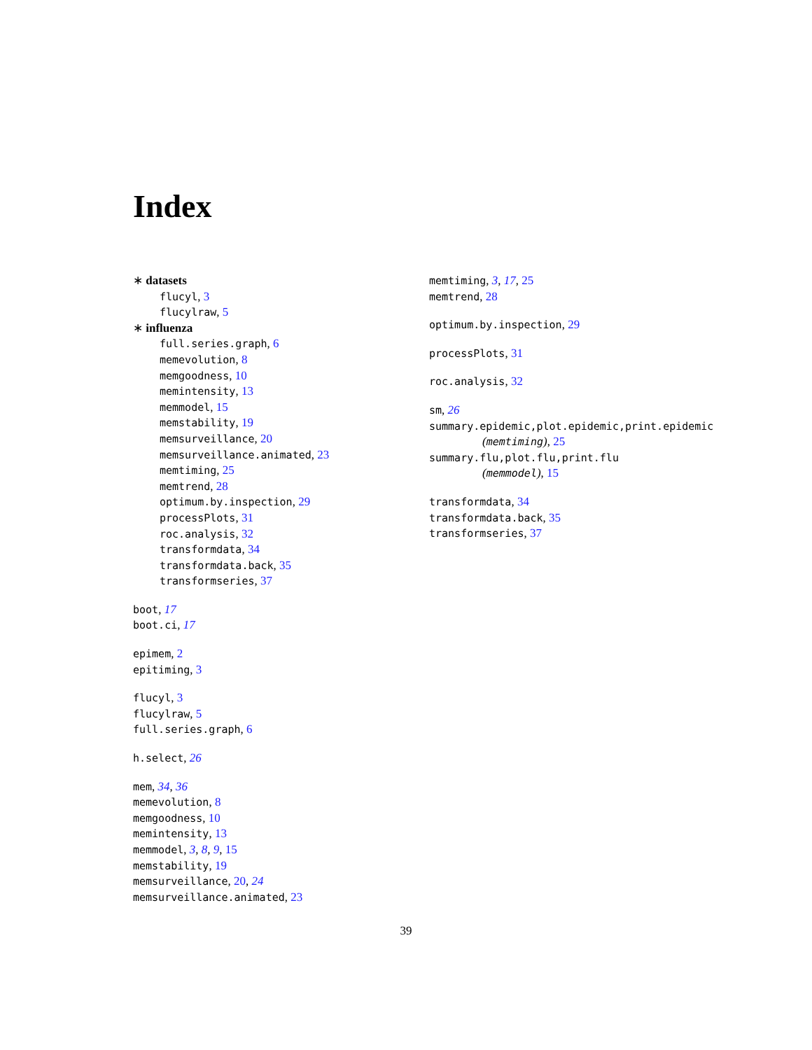Index
∗ datasets
flucyl, 3
flucylraw, 5
∗ influenza
full.series.graph, 6
memevolution, 8
memgoodness, 10
memintensity, 13
memmodel, 15
memstability, 19
memsurveillance, 20
memsurveillance.animated, 23
memtiming, 25
memtrend, 28
optimum.by.inspection, 29
processPlots, 31
roc.analysis, 32
transformdata, 34
transformdata.back, 35
transformseries, 37
boot, 17
boot.ci, 17
epimem, 2
epitiming, 3
flucyl, 3
flucylraw, 5
full.series.graph, 6
h.select, 26
mem, 34, 36
memevolution, 8
memgoodness, 10
memintensity, 13
memmodel, 3, 8, 9, 15
memstability, 19
memsurveillance, 20, 24
memsurveillance.animated, 23
memtiming, 3, 17, 25
memtrend, 28
optimum.by.inspection, 29
processPlots, 31
roc.analysis, 32
sm, 26
summary.epidemic,plot.epidemic,print.epidemic
(memtiming), 25
summary.flu,plot.flu,print.flu
(memmodel), 15
transformdata, 34
transformdata.back, 35
transformseries, 37
39